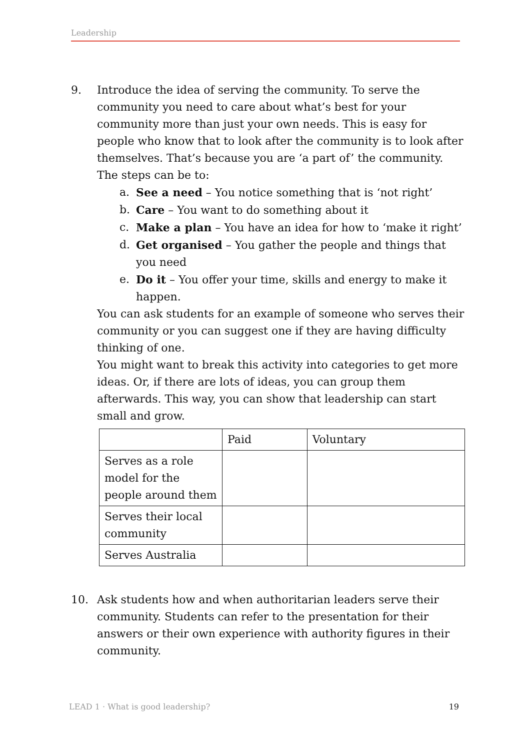Leadership
9. Introduce the idea of serving the community. To serve the community you need to care about what’s best for your community more than just your own needs. This is easy for people who know that to look after the community is to look after themselves. That’s because you are ‘a part of’ the community. The steps can be to:
a. See a need – You notice something that is ‘not right’
b. Care – You want to do something about it
c. Make a plan – You have an idea for how to ‘make it right’
d. Get organised – You gather the people and things that you need
e. Do it – You offer your time, skills and energy to make it happen.
You can ask students for an example of someone who serves their community or you can suggest one if they are having difficulty thinking of one.
You might want to break this activity into categories to get more ideas. Or, if there are lots of ideas, you can group them afterwards. This way, you can show that leadership can start small and grow.
| | Paid | Voluntary |
| Serves as a role model for the people around them | | |
| Serves their local community | | |
| Serves Australia | | |
10. Ask students how and when authoritarian leaders serve their community. Students can refer to the presentation for their answers or their own experience with authority figures in their community.
LEAD 1 · What is good leadership? 19